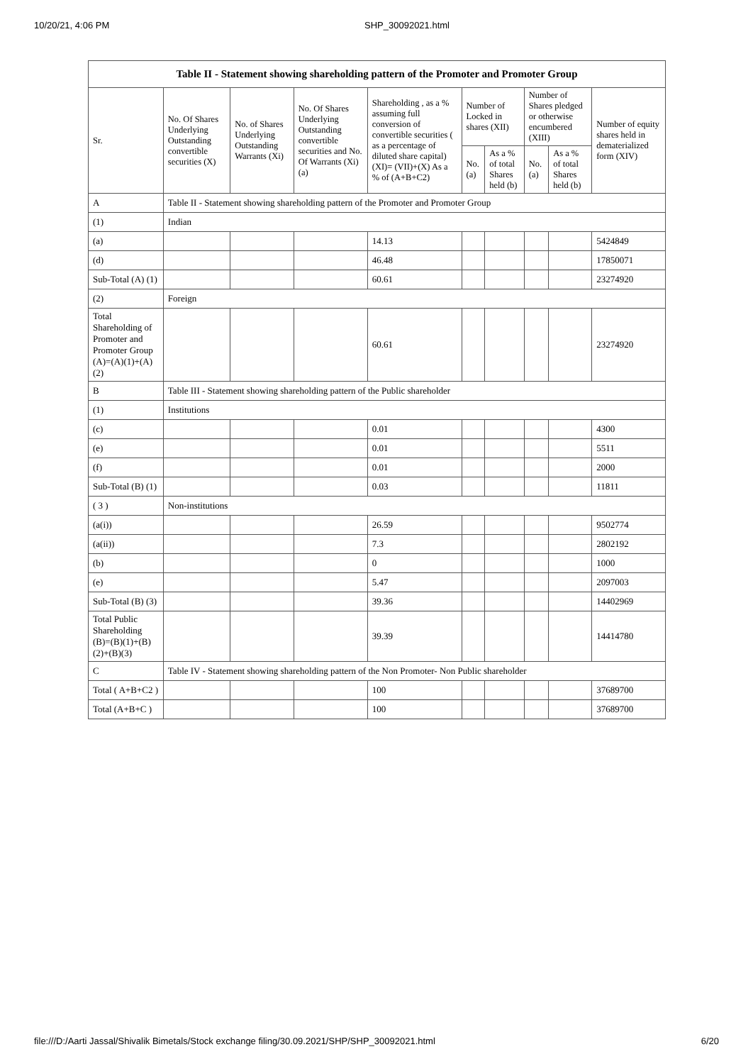10/20/21, 4:06 PM SHP_30092021.html
| Table II - Statement showing shareholding pattern of the Promoter and Promoter Group | | | | | | | | | |
| --- | --- | --- | --- | --- | --- | --- | --- | --- | --- |
| Sr. | No. Of Shares Underlying Outstanding convertible securities (X) | No. of Shares Underlying Outstanding Warrants (Xi) | No. Of Shares Underlying Outstanding convertible securities and No. Of Warrants (Xi) (a) | Shareholding , as a % assuming full conversion of convertible securities ( as a percentage of diluted share capital) (XI)= (VII)+(X) As a % of (A+B+C2) | Number of Locked in shares (XII) | | Number of Shares pledged or otherwise encumbered (XIII) | | Number of equity shares held in dematerialized form (XIV) |
| | | | | | No. (a) | As a % of total Shares held (b) | No. (a) | As a % of total Shares held (b) | |
| A | Table II - Statement showing shareholding pattern of the Promoter and Promoter Group | | | | | | | | |
| (1) | Indian | | | | | | | | |
| (a) | | | | 14.13 | | | | | 5424849 |
| (d) | | | | 46.48 | | | | | 17850071 |
| Sub-Total (A) (1) | | | | 60.61 | | | | | 23274920 |
| (2) | Foreign | | | | | | | | |
| Total Shareholding of Promoter and Promoter Group (A)=(A)(1)+(A)(2) | | | | 60.61 | | | | | 23274920 |
| B | Table III - Statement showing shareholding pattern of the Public shareholder | | | | | | | | |
| (1) | Institutions | | | | | | | | |
| (c) | | | | 0.01 | | | | | 4300 |
| (e) | | | | 0.01 | | | | | 5511 |
| (f) | | | | 0.01 | | | | | 2000 |
| Sub-Total (B) (1) | | | | 0.03 | | | | | 11811 |
| ( 3 ) | Non-institutions | | | | | | | | |
| (a(i)) | | | | 26.59 | | | | | 9502774 |
| (a(ii)) | | | | 7.3 | | | | | 2802192 |
| (b) | | | | 0 | | | | | 1000 |
| (e) | | | | 5.47 | | | | | 2097003 |
| Sub-Total (B) (3) | | | | 39.36 | | | | | 14402969 |
| Total Public Shareholding (B)=(B)(1)+(B)(2)+(B)(3) | | | | 39.39 | | | | | 14414780 |
| C | Table IV - Statement showing shareholding pattern of the Non Promoter- Non Public shareholder | | | | | | | | |
| Total ( A+B+C2 ) | | | | 100 | | | | | 37689700 |
| Total (A+B+C ) | | | | 100 | | | | | 37689700 |
file:///D:/Aarti Jassal/Shivalik Bimetals/Stock exchange filing/30.09.2021/SHP/SHP_30092021.html 6/20